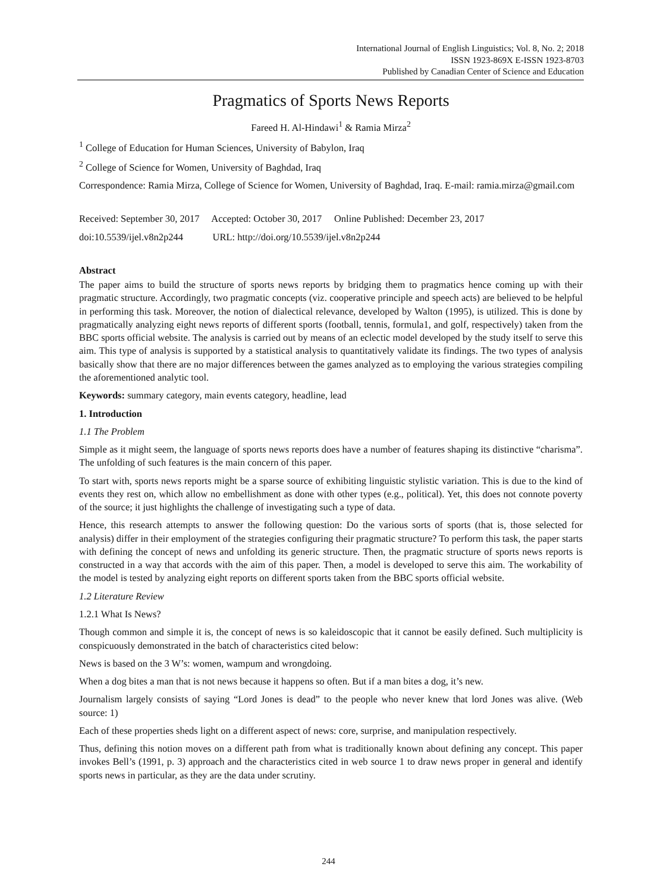International Journal of English Linguistics; Vol. 8, No. 2; 2018
ISSN 1923-869X E-ISSN 1923-8703
Published by Canadian Center of Science and Education
Pragmatics of Sports News Reports
Fareed H. Al-Hindawi<sup>1</sup> & Ramia Mirza<sup>2</sup>
<sup>1</sup> College of Education for Human Sciences, University of Babylon, Iraq
<sup>2</sup> College of Science for Women, University of Baghdad, Iraq
Correspondence: Ramia Mirza, College of Science for Women, University of Baghdad, Iraq. E-mail: ramia.mirza@gmail.com
Received: September 30, 2017 Accepted: October 30, 2017 Online Published: December 23, 2017
doi:10.5539/ijel.v8n2p244 URL: http://doi.org/10.5539/ijel.v8n2p244
Abstract
The paper aims to build the structure of sports news reports by bridging them to pragmatics hence coming up with their pragmatic structure. Accordingly, two pragmatic concepts (viz. cooperative principle and speech acts) are believed to be helpful in performing this task. Moreover, the notion of dialectical relevance, developed by Walton (1995), is utilized. This is done by pragmatically analyzing eight news reports of different sports (football, tennis, formula1, and golf, respectively) taken from the BBC sports official website. The analysis is carried out by means of an eclectic model developed by the study itself to serve this aim. This type of analysis is supported by a statistical analysis to quantitatively validate its findings. The two types of analysis basically show that there are no major differences between the games analyzed as to employing the various strategies compiling the aforementioned analytic tool.
Keywords: summary category, main events category, headline, lead
1. Introduction
1.1 The Problem
Simple as it might seem, the language of sports news reports does have a number of features shaping its distinctive “charisma”. The unfolding of such features is the main concern of this paper.
To start with, sports news reports might be a sparse source of exhibiting linguistic stylistic variation. This is due to the kind of events they rest on, which allow no embellishment as done with other types (e.g., political). Yet, this does not connote poverty of the source; it just highlights the challenge of investigating such a type of data.
Hence, this research attempts to answer the following question: Do the various sorts of sports (that is, those selected for analysis) differ in their employment of the strategies configuring their pragmatic structure? To perform this task, the paper starts with defining the concept of news and unfolding its generic structure. Then, the pragmatic structure of sports news reports is constructed in a way that accords with the aim of this paper. Then, a model is developed to serve this aim. The workability of the model is tested by analyzing eight reports on different sports taken from the BBC sports official website.
1.2 Literature Review
1.2.1 What Is News?
Though common and simple it is, the concept of news is so kaleidoscopic that it cannot be easily defined. Such multiplicity is conspicuously demonstrated in the batch of characteristics cited below:
News is based on the 3 W’s: women, wampum and wrongdoing.
When a dog bites a man that is not news because it happens so often. But if a man bites a dog, it’s new.
Journalism largely consists of saying “Lord Jones is dead” to the people who never knew that lord Jones was alive. (Web source: 1)
Each of these properties sheds light on a different aspect of news: core, surprise, and manipulation respectively.
Thus, defining this notion moves on a different path from what is traditionally known about defining any concept. This paper invokes Bell’s (1991, p. 3) approach and the characteristics cited in web source 1 to draw news proper in general and identify sports news in particular, as they are the data under scrutiny.
244